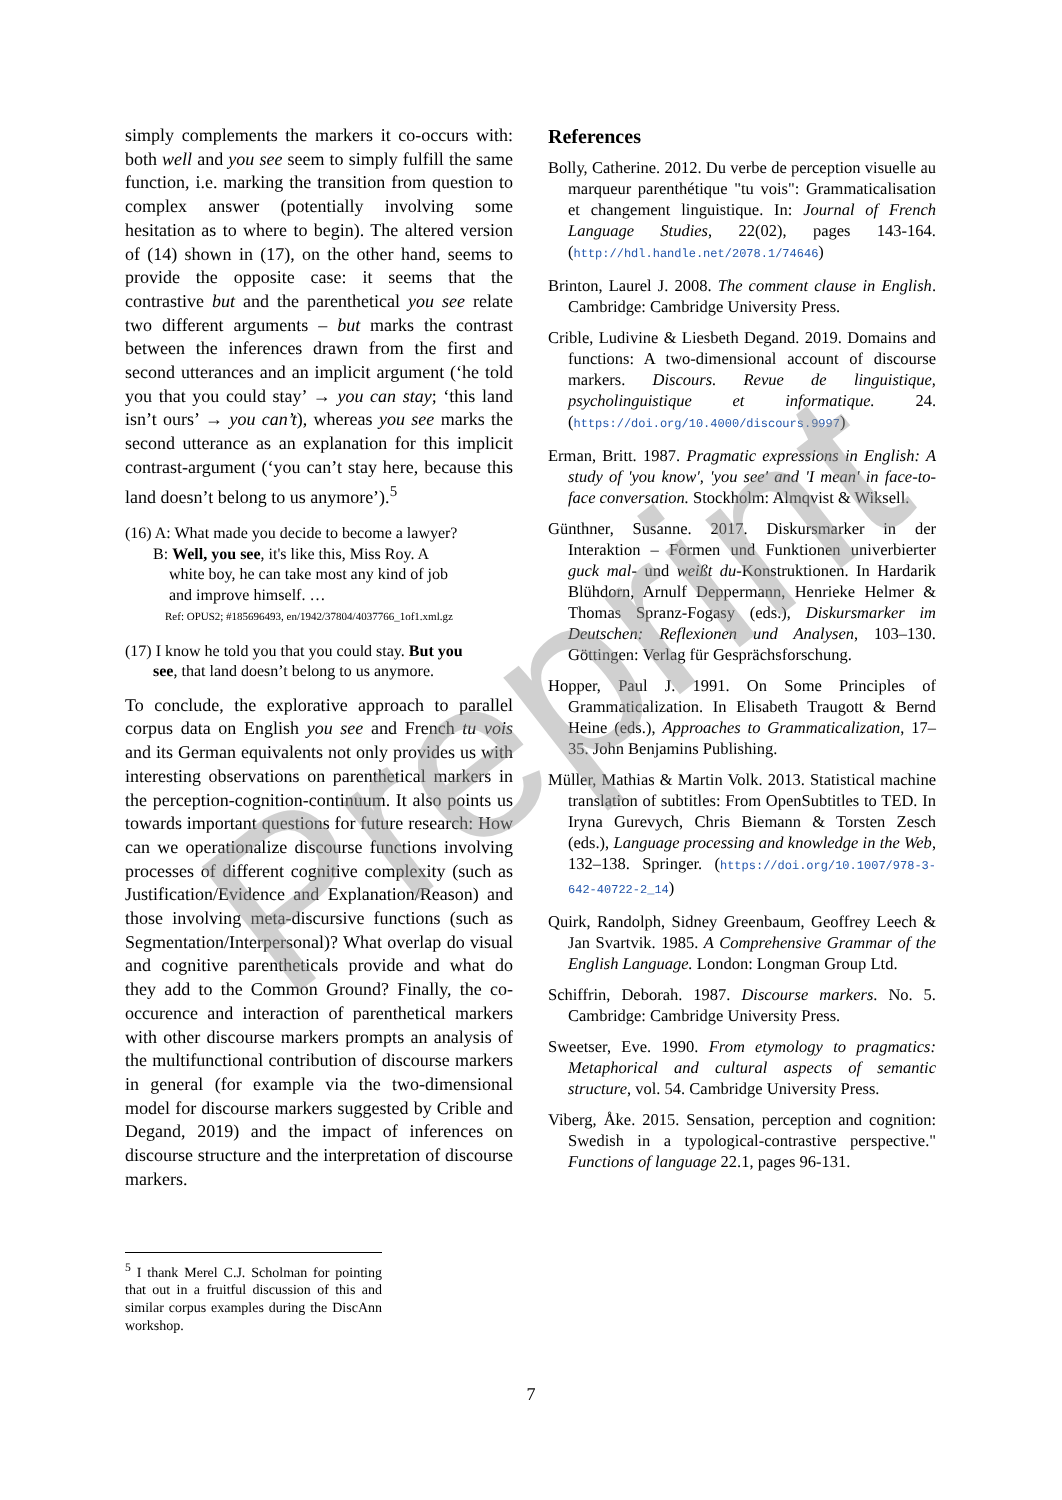Preprint
simply complements the markers it co-occurs with: both well and you see seem to simply fulfill the same function, i.e. marking the transition from question to complex answer (potentially involving some hesitation as to where to begin). The altered version of (14) shown in (17), on the other hand, seems to provide the opposite case: it seems that the contrastive but and the parenthetical you see relate two different arguments – but marks the contrast between the inferences drawn from the first and second utterances and an implicit argument (‘he told you that you could stay’ → you can stay; ‘this land isn’t ours’ → you can’t), whereas you see marks the second utterance as an explanation for this implicit contrast-argument (‘you can’t stay here, because this land doesn’t belong to us anymore’).<sup>5</sup>
(16) A: What made you decide to become a lawyer?
B: Well, you see, it's like this, Miss Roy. A
white boy, he can take most any kind of job
and improve himself. …
Ref: OPUS2; #185696493, en/1942/37804/4037766_1of1.xml.gz
(17) I know he told you that you could stay. But you
see, that land doesn’t belong to us anymore.
To conclude, the explorative approach to parallel corpus data on English you see and French tu vois and its German equivalents not only provides us with interesting observations on parenthetical markers in the perception-cognition-continuum. It also points us towards important questions for future research: How can we operationalize discourse functions involving processes of different cognitive complexity (such as Justification/Evidence and Explanation/Reason) and those involving meta-discursive functions (such as Segmentation/Interpersonal)? What overlap do visual and cognitive parentheticals provide and what do they add to the Common Ground? Finally, the co-occurence and interaction of parenthetical markers with other discourse markers prompts an analysis of the multifunctional contribution of discourse markers in general (for example via the two-dimensional model for discourse markers suggested by Crible and Degand, 2019) and the impact of inferences on discourse structure and the interpretation of discourse markers.
<sup>5</sup> I thank Merel C.J. Scholman for pointing that out in a fruitful discussion of this and similar corpus examples during the DiscAnn workshop.
References
Bolly, Catherine. 2012. Du verbe de perception visuelle au marqueur parenthétique "tu vois": Grammaticalisation et changement linguistique. In: Journal of French Language Studies, 22(02), pages 143-164. (http://hdl.handle.net/2078.1/74646)
Brinton, Laurel J. 2008. The comment clause in English. Cambridge: Cambridge University Press.
Crible, Ludivine & Liesbeth Degand. 2019. Domains and functions: A two-dimensional account of discourse markers. Discours. Revue de linguistique, psycholinguistique et informatique. 24. (https://doi.org/10.4000/discours.9997)
Erman, Britt. 1987. Pragmatic expressions in English: A study of 'you know', 'you see' and 'I mean' in face-to-face conversation. Stockholm: Almqvist & Wiksell.
Günthner, Susanne. 2017. Diskursmarker in der Interaktion – Formen und Funktionen univerbierter guck mal- und weißt du-Konstruktionen. In Hardarik Blühdorn, Arnulf Deppermann, Henrieke Helmer & Thomas Spranz-Fogasy (eds.), Diskursmarker im Deutschen: Reflexionen und Analysen, 103–130. Göttingen: Verlag für Gesprächsforschung.
Hopper, Paul J. 1991. On Some Principles of Grammaticalization. In Elisabeth Traugott & Bernd Heine (eds.), Approaches to Grammaticalization, 17–35. John Benjamins Publishing.
Müller, Mathias & Martin Volk. 2013. Statistical machine translation of subtitles: From OpenSubtitles to TED. In Iryna Gurevych, Chris Biemann & Torsten Zesch (eds.), Language processing and knowledge in the Web, 132–138. Springer. (https://doi.org/10.1007/978-3-642-40722-2_14)
Quirk, Randolph, Sidney Greenbaum, Geoffrey Leech & Jan Svartvik. 1985. A Comprehensive Grammar of the English Language. London: Longman Group Ltd.
Schiffrin, Deborah. 1987. Discourse markers. No. 5. Cambridge: Cambridge University Press.
Sweetser, Eve. 1990. From etymology to pragmatics: Metaphorical and cultural aspects of semantic structure, vol. 54. Cambridge University Press.
Viberg, Åke. 2015. Sensation, perception and cognition: Swedish in a typological-contrastive perspective." Functions of language 22.1, pages 96-131.
7